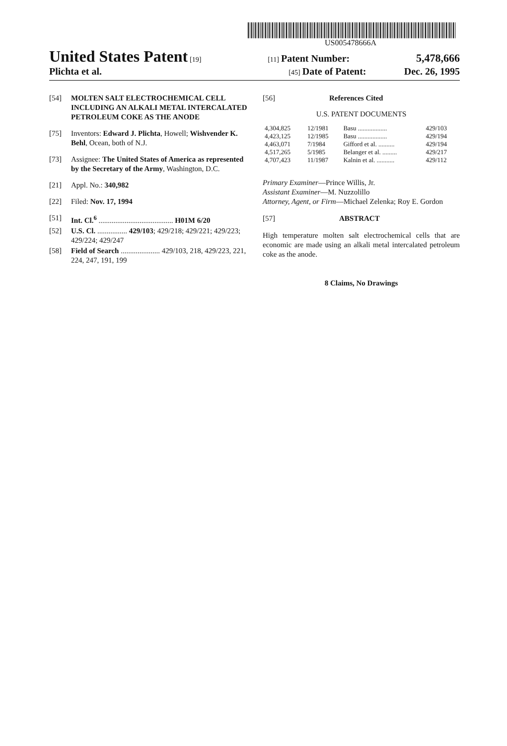US005478666A
United States Patent [19] [11] Patent Number: 5,478,666
Plichta et al. [45] Date of Patent: Dec. 26, 1995
[54] MOLTEN SALT ELECTROCHEMICAL CELL INCLUDING AN ALKALI METAL INTERCALATED PETROLEUM COKE AS THE ANODE
[75] Inventors: Edward J. Plichta, Howell; Wishvender K. Behl, Ocean, both of N.J.
[73] Assignee: The United States of America as represented by the Secretary of the Army, Washington, D.C.
[21] Appl. No.: 340,982
[22] Filed: Nov. 17, 1994
[51] Int. Cl.<sup>6</sup> ........................................ H01M 6/20
[52] U.S. Cl. ................ 429/103; 429/218; 429/221; 429/223; 429/224; 429/247
[58] Field of Search ..................... 429/103, 218, 429/223, 221, 224, 247, 191, 199
[56] References Cited
U.S. PATENT DOCUMENTS
| 4,304,825 | 12/1981 | Basu .................. | 429/103 |
| 4,423,125 | 12/1985 | Basu .................. | 429/194 |
| 4,463,071 | 7/1984 | Gifford et al. .......... | 429/194 |
| 4,517,265 | 5/1985 | Belanger et al. ......... | 429/217 |
| 4,707,423 | 11/1987 | Kalnin et al. ........... | 429/112 |
Primary Examiner—Prince Willis, Jr.
Assistant Examiner—M. Nuzzolillo
Attorney, Agent, or Firm—Michael Zelenka; Roy E. Gordon
[57] ABSTRACT
High temperature molten salt electrochemical cells that are economic are made using an alkali metal intercalated petroleum coke as the anode.
8 Claims, No Drawings